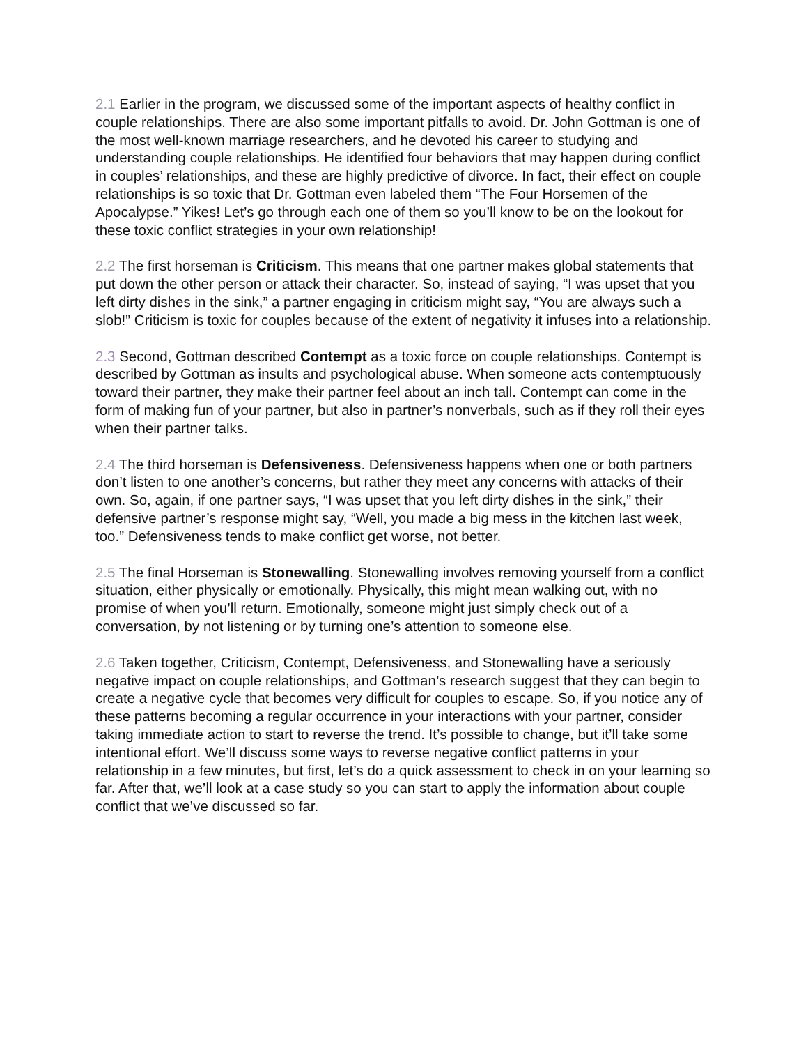2.1 Earlier in the program, we discussed some of the important aspects of healthy conflict in couple relationships. There are also some important pitfalls to avoid. Dr. John Gottman is one of the most well-known marriage researchers, and he devoted his career to studying and understanding couple relationships. He identified four behaviors that may happen during conflict in couples’ relationships, and these are highly predictive of divorce. In fact, their effect on couple relationships is so toxic that Dr. Gottman even labeled them “The Four Horsemen of the Apocalypse.” Yikes! Let’s go through each one of them so you’ll know to be on the lookout for these toxic conflict strategies in your own relationship!
2.2 The first horseman is Criticism. This means that one partner makes global statements that put down the other person or attack their character. So, instead of saying, “I was upset that you left dirty dishes in the sink,” a partner engaging in criticism might say, “You are always such a slob!” Criticism is toxic for couples because of the extent of negativity it infuses into a relationship.
2.3 Second, Gottman described Contempt as a toxic force on couple relationships. Contempt is described by Gottman as insults and psychological abuse. When someone acts contemptuously toward their partner, they make their partner feel about an inch tall. Contempt can come in the form of making fun of your partner, but also in partner’s nonverbals, such as if they roll their eyes when their partner talks.
2.4 The third horseman is Defensiveness. Defensiveness happens when one or both partners don’t listen to one another’s concerns, but rather they meet any concerns with attacks of their own. So, again, if one partner says, “I was upset that you left dirty dishes in the sink,” their defensive partner’s response might say, “Well, you made a big mess in the kitchen last week, too.” Defensiveness tends to make conflict get worse, not better.
2.5 The final Horseman is Stonewalling. Stonewalling involves removing yourself from a conflict situation, either physically or emotionally. Physically, this might mean walking out, with no promise of when you’ll return. Emotionally, someone might just simply check out of a conversation, by not listening or by turning one’s attention to someone else.
2.6 Taken together, Criticism, Contempt, Defensiveness, and Stonewalling have a seriously negative impact on couple relationships, and Gottman’s research suggest that they can begin to create a negative cycle that becomes very difficult for couples to escape. So, if you notice any of these patterns becoming a regular occurrence in your interactions with your partner, consider taking immediate action to start to reverse the trend. It’s possible to change, but it’ll take some intentional effort. We’ll discuss some ways to reverse negative conflict patterns in your relationship in a few minutes, but first, let’s do a quick assessment to check in on your learning so far. After that, we’ll look at a case study so you can start to apply the information about couple conflict that we’ve discussed so far.